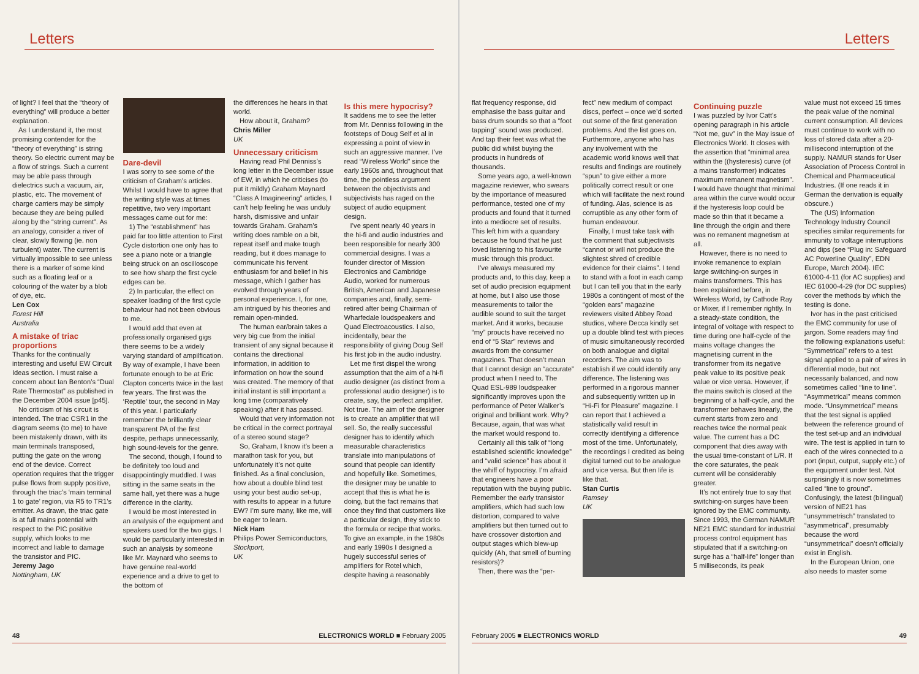Letters
of light? I feel that the “theory of everything” will produce a better explanation.
As I understand it, the most promising contender for the “theory of everything” is string theory. So electric current may be a flow of strings. Such a current may be able pass through dielectrics such a vacuum, air, plastic, etc. The movement of charge carriers may be simply because they are being pulled along by the “string current”. As an analogy, consider a river of clear, slowly flowing (ie. non turbulent) water. The current is virtually impossible to see unless there is a marker of some kind such as a floating leaf or a colouring of the water by a blob of dye, etc.
Len Cox
Forest Hill
Australia
A mistake of triac proportions
Thanks for the continually interesting and useful EW Circuit Ideas section. I must raise a concern about Ian Benton’s “Dual Rate Thermostat” as published in the December 2004 issue [p45].
No criticism of his circuit is intended. The triac CSR1 in the diagram seems (to me) to have been mistakenly drawn, with its main terminals transposed, putting the gate on the wrong end of the device. Correct operation requires that the trigger pulse flows from supply positive, through the triac’s ‘main terminal 1 to gate’ region, via R5 to TR1’s emitter. As drawn, the triac gate is at full mains potential with respect to the PIC positive supply, which looks to me incorrect and liable to damage the transistor and PIC.
Jeremy Jago
Nottingham, UK
Dare-devil
I was sorry to see some of the criticism of Graham’s articles. Whilst I would have to agree that the writing style was at times repetitive, two very important messages came out for me:
1) The “establishment” has paid far too little attention to First Cycle distortion one only has to see a piano note or a triangle being struck on an oscilloscope to see how sharp the first cycle edges can be.
2) In particular, the effect on speaker loading of the first cycle behaviour had not been obvious to me.
I would add that even at professionally organised gigs there seems to be a widely varying standard of ampilfication. By way of example, I have been fortunate enough to be at Eric Clapton concerts twice in the last few years. The first was the ‘Reptile’ tour, the second in May of this year. I particularly remember the brilliantly clear transparent PA of the first despite, perhaps unnecessarily, high sound-levels for the genre.
The second, though, I found to be definitely too loud and disappointingly muddled. I was sitting in the same seats in the same hall, yet there was a huge difference in the clarity.
I would be most interested in an analysis of the equipment and speakers used for the two gigs. I would be particularly interested in such an analysis by someone like Mr. Maynard who seems to have genuine real-world experience and a drive to get to the bottom of
the differences he hears in that world.
How about it, Graham?
Chris Miller
UK
Unnecessary criticism
Having read Phil Denniss’s long letter in the December issue of EW, in which he criticises (to put it mildly) Graham Maynard “Class A Imagineering” articles, I can’t help feeling he was unduly harsh, dismissive and unfair towards Graham. Graham’s writing does ramble on a bit, repeat itself and make tough reading, but it does manage to communicate his fervent enthusiasm for and belief in his message, which I gather has evolved through years of personal experience. I, for one, am intrigued by his theories and remain open-minded.
The human ear/brain takes a very big cue from the initial transient of any signal because it contains the directional information, in addition to information on how the sound was created. The memory of that initial instant is still important a long time (comparatively speaking) after it has passed.
Would that very information not be critical in the correct portrayal of a stereo sound stage?
So, Graham, I know it’s been a marathon task for you, but unfortunately it’s not quite finished. As a final conclusion, how about a double blind test using your best audio set-up, with results to appear in a future EW? I’m sure many, like me, will be eager to learn.
Nick Ham
Philips Power Semiconductors,
Stockport,
UK
Is this mere hypocrisy?
It saddens me to see the letter from Mr. Denniss following in the footsteps of Doug Self et al in expressing a point of view in such an aggressive manner. I’ve read “Wireless World” since the early 1960s and, throughout that time, the pointless argument between the objectivists and subjectivists has raged on the subject of audio equipment design.
I’ve spent nearly 40 years in the hi-fi and audio industries and been responsible for nearly 300 commercial designs. I was a founder director of Mission Electronics and Cambridge Audio, worked for numerous British, American and Japanese companies and, finally, semi-retired after being Chairman of Wharfedale loudspeakers and Quad Electroacoustics. I also, incidentally, bear the responsibility of giving Doug Self his first job in the audio industry.
Let me first dispel the wrong assumption that the aim of a hi-fi audio designer (as distinct from a professional audio designer) is to create, say, the perfect amplifier. Not true. The aim of the designer is to create an amplifier that will sell. So, the really successful designer has to identify which measurable characteristics translate into manipulations of sound that people can identify and hopefully like. Sometimes, the designer may be unable to accept that this is what he is doing, but the fact remains that once they find that customers like a particular design, they stick to the formula or recipe that works. To give an example, in the 1980s and early 1990s I designed a hugely successful series of amplifiers for Rotel which, despite having a reasonably
48 ELECTRONICS WORLD ■ February 2005
Letters
flat frequency response, did emphasise the bass guitar and bass drum sounds so that a “foot tapping” sound was produced. And tap their feet was what the public did whilst buying the products in hundreds of thousands.
Some years ago, a well-known magazine reviewer, who swears by the importance of measured performance, tested one of my products and found that it turned into a mediocre set of results. This left him with a quandary because he found that he just loved listening to his favourite music through this product.
I’ve always measured my products and, to this day, keep a set of audio precision equipment at home, but I also use those measurements to tailor the audible sound to suit the target market. And it works, because “my” proucts have received no end of “5 Star” reviews and awards from the consumer magazines. That doesn’t mean that I cannot design an “accurate” product when I need to. The Quad ESL-989 loudspeaker significantly improves upon the performance of Peter Walker’s original and brilliant work. Why? Because, again, that was what the market would respond to.
Certainly all this talk of “long established scientific knowledge” and “valid science” has about it the whiff of hypocrisy. I’m afraid that engineers have a poor reputation with the buying public. Remember the early transistor amplifiers, which had such low distortion, compared to valve amplifiers but then turned out to have crossover distortion and output stages which blew-up quickly (Ah, that smell of burning resistors)?
Then, there was the “per-
fect” new medium of compact discs, perfect – once we’d sorted out some of the first generation problems. And the list goes on. Furthermore, anyone who has any involvement with the academic world knows well that results and findings are routinely “spun” to give either a more politically correct result or one which will facilitate the next round of funding. Alas, science is as corruptible as any other form of human endeavour.
Finally, I must take task with the comment that subjectivists “cannot or will not produce the slightest shred of credible evidence for their claims”. I tend to stand with a foot in each camp but I can tell you that in the early 1980s a contingent of most of the “golden ears” magazine reviewers visited Abbey Road studios, where Decca kindly set up a double blind test with pieces of music simultaneously recorded on both analogue and digital recorders. The aim was to establish if we could identify any difference. The listening was performed in a rigorous manner and subsequently written up in “Hi-Fi for Pleasure” magazine. I can report that I achieved a statistically valid result in correctly identifying a difference most of the time. Unfortunately, the recordings I credited as being digital turned out to be analogue and vice versa. But then life is like that.
Stan Curtis
Ramsey
UK
Continuing puzzle
I was puzzled by Ivor Catt’s opening paragraph in his article “Not me, guv” in the May issue of Electronics World. It closes with the assertion that “minimal area within the ((hysteresis) curve (of a mains transformer) indicates maximum remanent magnetism”. I would have thought that minimal area within the curve would occur if the hysteresis loop could be made so thin that it became a line through the origin and there was no remanent magnetism at all.
However, there is no need to invoke remanence to explain large switching-on surges in mains transformers. This has been explained before, in Wireless World, by Cathode Ray or Mixer, if I remember rightly. In a steady-state condition, the integral of voltage with respect to time during one half-cycle of the mains voltage changes the magnetising current in the transformer from its negative peak value to its positive peak value or vice versa. However, if the mains switch is closed at the beginning of a half-cycle, and the transformer behaves linearly, the current starts from zero and reaches twice the normal peak value. The current has a DC component that dies away with the usual time-constant of L/R. If the core saturates, the peak current will be considerably greater.
It’s not entirely true to say that switching-on surges have been ignored by the EMC community. Since 1993, the German NAMUR NE21 EMC standard for industrial process control equipment has stipulated that if a switching-on surge has a “half-life” longer than 5 milliseconds, its peak
value must not exceed 15 times the peak value of the nominal current consumption. All devices must continue to work with no loss of stored data after a 20-millisecond interruption of the supply. NAMUR stands for User Association of Process Control in Chemical and Pharmaceutical Industries. (If one reads it in German the derivation is equally obscure.)
The (US) Information Technology Industry Council specifies similar requirements for immunity to voltage interruptions and dips (see “Plug in: Safeguard AC Powerline Quality”, EDN Europe, March 2004). IEC 61000-4-11 (for AC supplies) and IEC 61000-4-29 (for DC supplies) cover the methods by which the testing is done.
Ivor has in the past criticised the EMC community for use of jargon. Some readers may find the following explanations useful: “Symmetrical” refers to a test signal applied to a pair of wires in differential mode, but not necessarily balanced, and now sometimes called “line to line”. “Asymmetrical” means common mode. “Unsymmetrical” means that the test signal is applied between the reference ground of the test set-up and an individual wire. The test is applied in turn to each of the wires connected to a port (input, output, supply etc.) of the equipment under test. Not surprisingly it is now sometimes called “line to ground”. Confusingly, the latest (bilingual) version of NE21 has “unsymmetrisch” translated to “asymmetrical”, presumably because the word “unsymmetrical” doesn’t officially exist in English.
In the European Union, one also needs to master some
February 2005 ■ ELECTRONICS WORLD 49